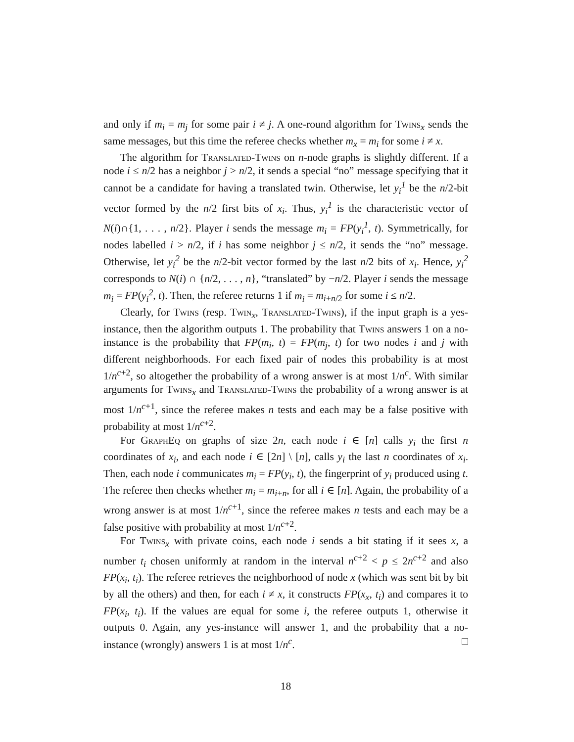and only if m<sub>i</sub> = m<sub>j</sub> for some pair i ≠ j. A one-round algorithm for Twins<sub>x</sub> sends the same messages, but this time the referee checks whether m<sub>x</sub> = m<sub>i</sub> for some i ≠ x.
The algorithm for Translated-Twins on n-node graphs is slightly different. If a node i ≤ n/2 has a neighbor j > n/2, it sends a special “no” message specifying that it cannot be a candidate for having a translated twin. Otherwise, let y<sub>i</sub><sup>1</sup> be the n/2-bit vector formed by the n/2 first bits of x<sub>i</sub>. Thus, y<sub>i</sub><sup>1</sup> is the characteristic vector of N(i)∩{1, . . . , n/2}. Player i sends the message m<sub>i</sub> = FP(y<sub>i</sub><sup>1</sup>, t). Symmetrically, for nodes labelled i > n/2, if i has some neighbor j ≤ n/2, it sends the “no” message. Otherwise, let y<sub>i</sub><sup>2</sup> be the n/2-bit vector formed by the last n/2 bits of x<sub>i</sub>. Hence, y<sub>i</sub><sup>2</sup> corresponds to N(i) ∩ {n/2, . . . , n}, “translated” by −n/2. Player i sends the message m<sub>i</sub> = FP(y<sub>i</sub><sup>2</sup>, t). Then, the referee returns 1 if m<sub>i</sub> = m<sub>i+n/2</sub> for some i ≤ n/2.
Clearly, for Twins (resp. Twin<sub>x</sub>, Translated-Twins), if the input graph is a yes-instance, then the algorithm outputs 1. The probability that Twins answers 1 on a no-instance is the probability that FP(m<sub>i</sub>, t) = FP(m<sub>j</sub>, t) for two nodes i and j with different neighborhoods. For each fixed pair of nodes this probability is at most 1/n<sup>c+2</sup>, so altogether the probability of a wrong answer is at most 1/n<sup>c</sup>. With similar arguments for Twins<sub>x</sub> and Translated-Twins the probability of a wrong answer is at most 1/n<sup>c+1</sup>, since the referee makes n tests and each may be a false positive with probability at most 1/n<sup>c+2</sup>.
For GraphEq on graphs of size 2n, each node i ∈ [n] calls y<sub>i</sub> the first n coordinates of x<sub>i</sub>, and each node i ∈ [2n] \ [n], calls y<sub>i</sub> the last n coordinates of x<sub>i</sub>. Then, each node i communicates m<sub>i</sub> = FP(y<sub>i</sub>, t), the fingerprint of y<sub>i</sub> produced using t. The referee then checks whether m<sub>i</sub> = m<sub>i+n</sub>, for all i ∈ [n]. Again, the probability of a wrong answer is at most 1/n<sup>c+1</sup>, since the referee makes n tests and each may be a false positive with probability at most 1/n<sup>c+2</sup>.
For Twins<sub>x</sub> with private coins, each node i sends a bit stating if it sees x, a number t<sub>i</sub> chosen uniformly at random in the interval n<sup>c+2</sup> < p ≤ 2n<sup>c+2</sup> and also FP(x<sub>i</sub>, t<sub>i</sub>). The referee retrieves the neighborhood of node x (which was sent bit by bit by all the others) and then, for each i ≠ x, it constructs FP(x<sub>x</sub>, t<sub>i</sub>) and compares it to FP(x<sub>i</sub>, t<sub>i</sub>). If the values are equal for some i, the referee outputs 1, otherwise it outputs 0. Again, any yes-instance will answer 1, and the probability that a no-instance (wrongly) answers 1 is at most 1/n<sup>c</sup>. □
18